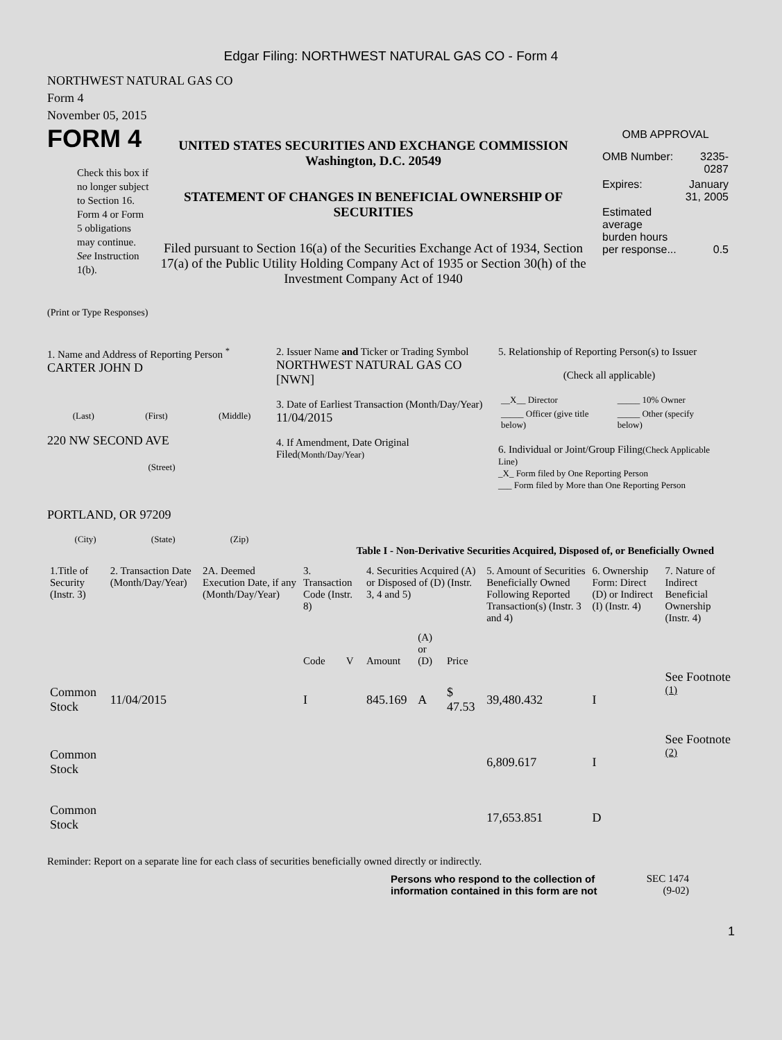Edgar Filing: NORTHWEST NATURAL GAS CO - Form 4
NORTHWEST NATURAL GAS CO
Form 4
November 05, 2015
FORM 4
Check this box if no longer subject to Section 16. Form 4 or Form 5 obligations may continue. See Instruction 1(b).
UNITED STATES SECURITIES AND EXCHANGE COMMISSION
Washington, D.C. 20549
STATEMENT OF CHANGES IN BENEFICIAL OWNERSHIP OF SECURITIES
Filed pursuant to Section 16(a) of the Securities Exchange Act of 1934, Section 17(a) of the Public Utility Holding Company Act of 1935 or Section 30(h) of the Investment Company Act of 1940
OMB APPROVAL
| OMB Number: | 3235-0287 |
| Expires: | January 31, 2005 |
| Estimated average burden hours per response... | 0.5 |
(Print or Type Responses)
1. Name and Address of Reporting Person <sup>*</sup>
CARTER JOHN D
(Last) (First) (Middle)
220 NW SECOND AVE
(Street)
PORTLAND, OR 97209
(City) (State) (Zip)
2. Issuer Name and Ticker or Trading Symbol
NORTHWEST NATURAL GAS CO [NWN]
3. Date of Earliest Transaction (Month/Day/Year)
11/04/2015
4. If Amendment, Date Original Filed(Month/Day/Year)
5. Relationship of Reporting Person(s) to Issuer
(Check all applicable)
| __X__ Director | _____ 10% Owner |
| _____ Officer (give title below) | _____ Other (specify below) |
6. Individual or Joint/Group Filing(Check Applicable Line)
_X_ Form filed by One Reporting Person
___ Form filed by More than One Reporting Person
Table I - Non-Derivative Securities Acquired, Disposed of, or Beneficially Owned
| 1.Title of Security (Instr. 3) | 2. Transaction Date (Month/Day/Year) | 2A. Deemed Execution Date, if any (Month/Day/Year) | 3. Transaction Code (Instr. 8) | | 4. Securities Acquired (A) or Disposed of (D) (Instr. 3, 4 and 5) | | | 5. Amount of Securities Beneficially Owned Following Reported Transaction(s) (Instr. 3 and 4) | 6. Ownership Form: Direct (D) or Indirect (I) (Instr. 4) | 7. Nature of Indirect Beneficial Ownership (Instr. 4) |
| --- | --- | --- | --- | --- | --- | --- | --- | --- | --- | --- |
| | | | Code | V | Amount | (A) or (D) | Price | | | |
| Common Stock | 11/04/2015 | | I | | 845.169 | A | $ 47.53 | 39,480.432 | I | See Footnote <sup>(1)</sup> |
| Common Stock | | | | | | | | 6,809.617 | I | See Footnote <sup>(2)</sup> |
| Common Stock | | | | | | | | 17,653.851 | D | |
Reminder: Report on a separate line for each class of securities beneficially owned directly or indirectly.
Persons who respond to the collection of information contained in this form are not
SEC 1474
(9-02)
1